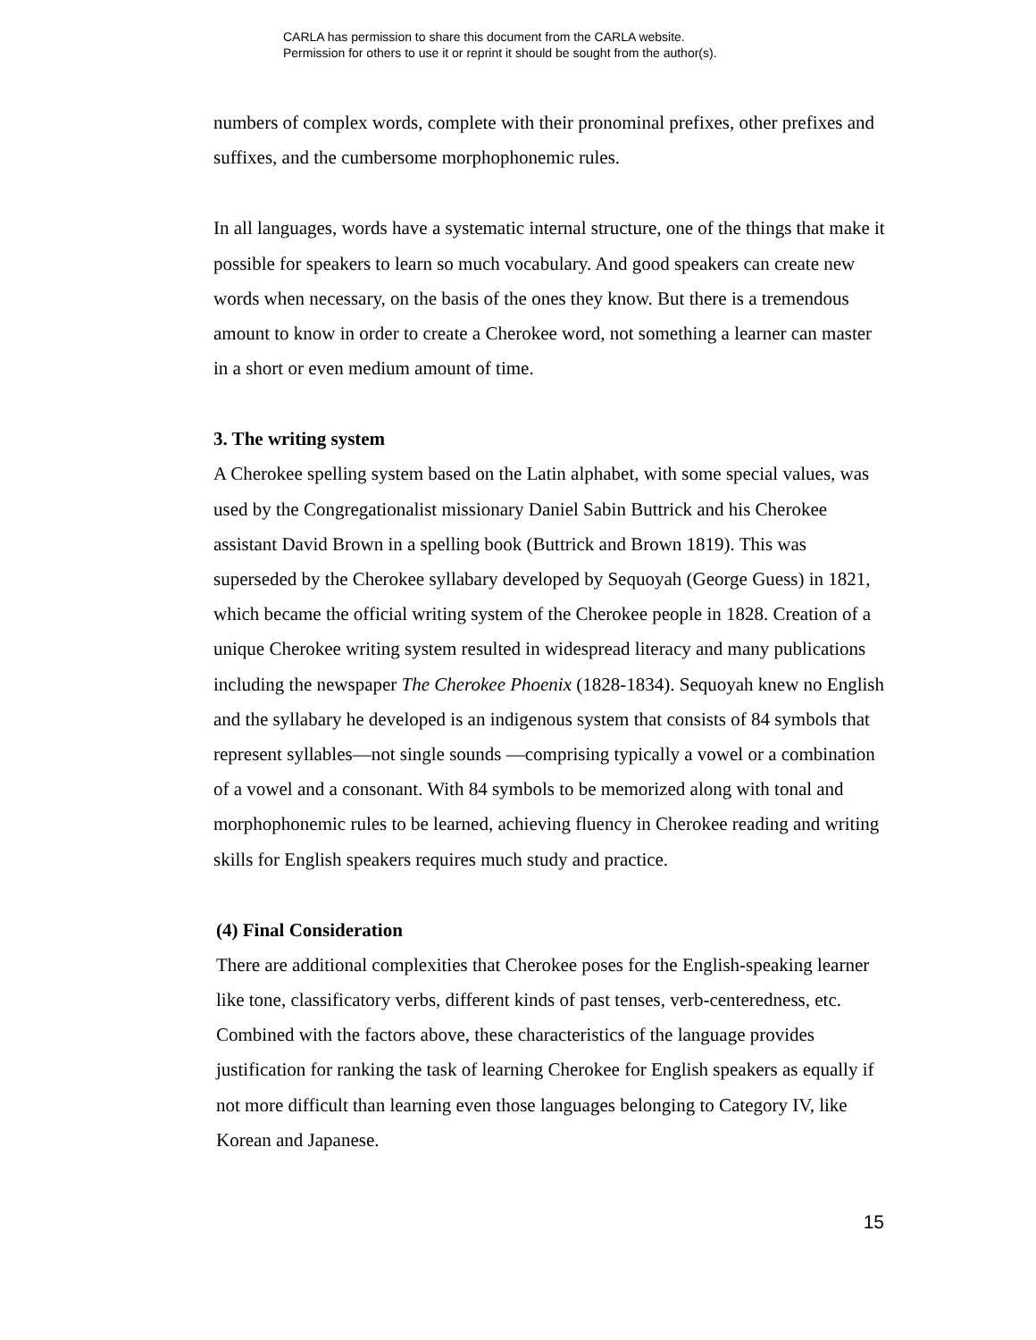CARLA has permission to share this document from the CARLA website.
Permission for others to use it or reprint it should be sought from the author(s).
numbers of complex words, complete with their pronominal prefixes, other prefixes and suffixes, and the cumbersome morphophonemic rules.
In all languages, words have a systematic internal structure, one of the things that make it possible for speakers to learn so much vocabulary. And good speakers can create new words when necessary, on the basis of the ones they know. But there is a tremendous amount to know in order to create a Cherokee word, not something a learner can master in a short or even medium amount of time.
3. The writing system
A Cherokee spelling system based on the Latin alphabet, with some special values, was used by the Congregationalist missionary Daniel Sabin Buttrick and his Cherokee assistant David Brown in a spelling book (Buttrick and Brown 1819). This was superseded by the Cherokee syllabary developed by Sequoyah (George Guess) in 1821, which became the official writing system of the Cherokee people in 1828. Creation of a unique Cherokee writing system resulted in widespread literacy and many publications including the newspaper The Cherokee Phoenix (1828-1834). Sequoyah knew no English and the syllabary he developed is an indigenous system that consists of 84 symbols that represent syllables—not single sounds —comprising typically a vowel or a combination of a vowel and a consonant. With 84 symbols to be memorized along with tonal and morphophonemic rules to be learned, achieving fluency in Cherokee reading and writing skills for English speakers requires much study and practice.
(4) Final Consideration
There are additional complexities that Cherokee poses for the English-speaking learner like tone, classificatory verbs, different kinds of past tenses, verb-centeredness, etc. Combined with the factors above, these characteristics of the language provides justification for ranking the task of learning Cherokee for English speakers as equally if not more difficult than learning even those languages belonging to Category IV, like Korean and Japanese.
15